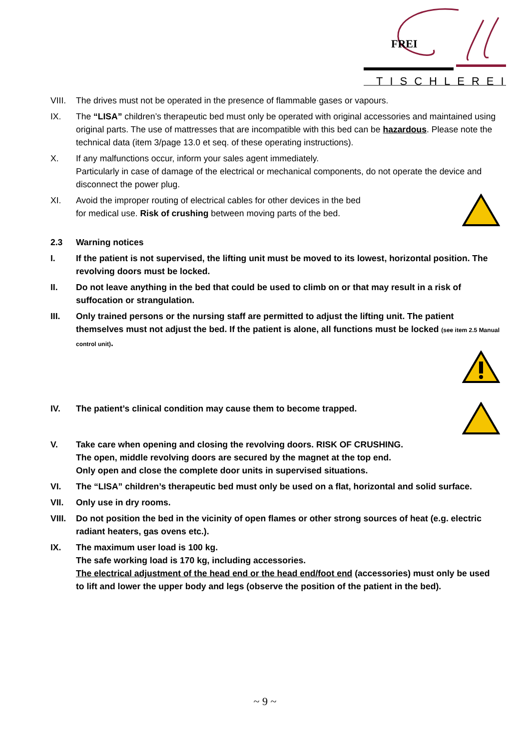FREI
TISCHLEREI
VIII. The drives must not be operated in the presence of flammable gases or vapours.
IX. The “LISA” children’s therapeutic bed must only be operated with original accessories and maintained using original parts. The use of mattresses that are incompatible with this bed can be hazardous. Please note the technical data (item 3/page 13.0 et seq. of these operating instructions).
X. If any malfunctions occur, inform your sales agent immediately.
Particularly in case of damage of the electrical or mechanical components, do not operate the device and disconnect the power plug.
XI. Avoid the improper routing of electrical cables for other devices in the bed
for medical use. Risk of crushing between moving parts of the bed.
2.3 Warning notices
I. If the patient is not supervised, the lifting unit must be moved to its lowest, horizontal position. The revolving doors must be locked.
II. Do not leave anything in the bed that could be used to climb on or that may result in a risk of suffocation or strangulation.
III. Only trained persons or the nursing staff are permitted to adjust the lifting unit. The patient themselves must not adjust the bed. If the patient is alone, all functions must be locked (see item 2.5 Manual control unit).
IV. The patient’s clinical condition may cause them to become trapped.
V. Take care when opening and closing the revolving doors. RISK OF CRUSHING.
The open, middle revolving doors are secured by the magnet at the top end.
Only open and close the complete door units in supervised situations.
VI. The “LISA” children’s therapeutic bed must only be used on a flat, horizontal and solid surface.
VII. Only use in dry rooms.
VIII. Do not position the bed in the vicinity of open flames or other strong sources of heat (e.g. electric radiant heaters, gas ovens etc.).
IX. The maximum user load is 100 kg.
The safe working load is 170 kg, including accessories.
The electrical adjustment of the head end or the head end/foot end (accessories) must only be used to lift and lower the upper body and legs (observe the position of the patient in the bed).
~ 9 ~